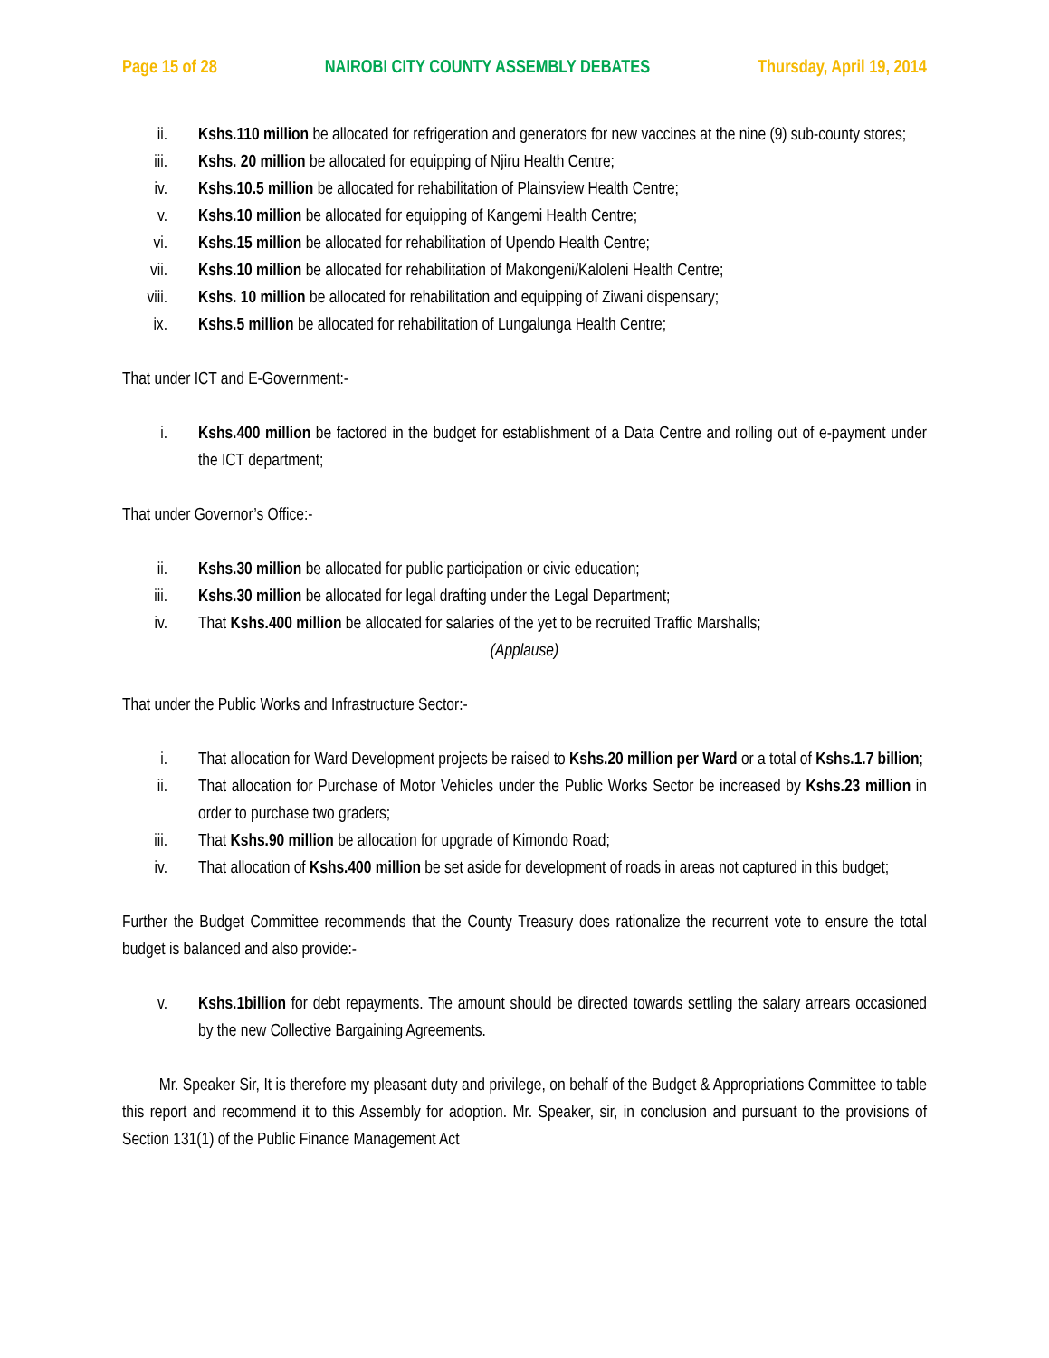Page 15 of 28 NAIROBI CITY COUNTY ASSEMBLY DEBATES Thursday, April 19, 2014
ii. Kshs.110 million be allocated for refrigeration and generators for new vaccines at the nine (9) sub-county stores;
iii. Kshs. 20 million be allocated for equipping of Njiru Health Centre;
iv. Kshs.10.5 million be allocated for rehabilitation of Plainsview Health Centre;
v. Kshs.10 million be allocated for equipping of Kangemi Health Centre;
vi. Kshs.15 million be allocated for rehabilitation of Upendo Health Centre;
vii. Kshs.10 million be allocated for rehabilitation of Makongeni/Kaloleni Health Centre;
viii.
Kshs. 10 million be allocated for rehabilitation and equipping of Ziwani dispensary;
ix. Kshs.5 million be allocated for rehabilitation of Lungalunga Health Centre;
That under ICT and E-Government:-
i. Kshs.400 million be factored in the budget for establishment of a Data Centre and rolling out of e-payment under the ICT department;
That under Governor’s Office:-
ii. Kshs.30 million be allocated for public participation or civic education;
iii. Kshs.30 million be allocated for legal drafting under the Legal Department;
iv. That Kshs.400 million be allocated for salaries of the yet to be recruited Traffic Marshalls;
(Applause)
That under the Public Works and Infrastructure Sector:-
i. That allocation for Ward Development projects be raised to Kshs.20 million per Ward or a total of Kshs.1.7 billion;
ii. That allocation for Purchase of Motor Vehicles under the Public Works Sector be increased by Kshs.23 million in order to purchase two graders;
iii. That Kshs.90 million be allocation for upgrade of Kimondo Road;
iv. That allocation of Kshs.400 million be set aside for development of roads in areas not captured in this budget;
Further the Budget Committee recommends that the County Treasury does rationalize the recurrent vote to ensure the total budget is balanced and also provide:-
v. Kshs.1billion for debt repayments. The amount should be directed towards settling the salary arrears occasioned by the new Collective Bargaining Agreements.
Mr. Speaker Sir, It is therefore my pleasant duty and privilege, on behalf of the Budget & Appropriations Committee to table this report and recommend it to this Assembly for adoption. Mr. Speaker, sir, in conclusion and pursuant to the provisions of Section 131(1) of the Public Finance Management Act